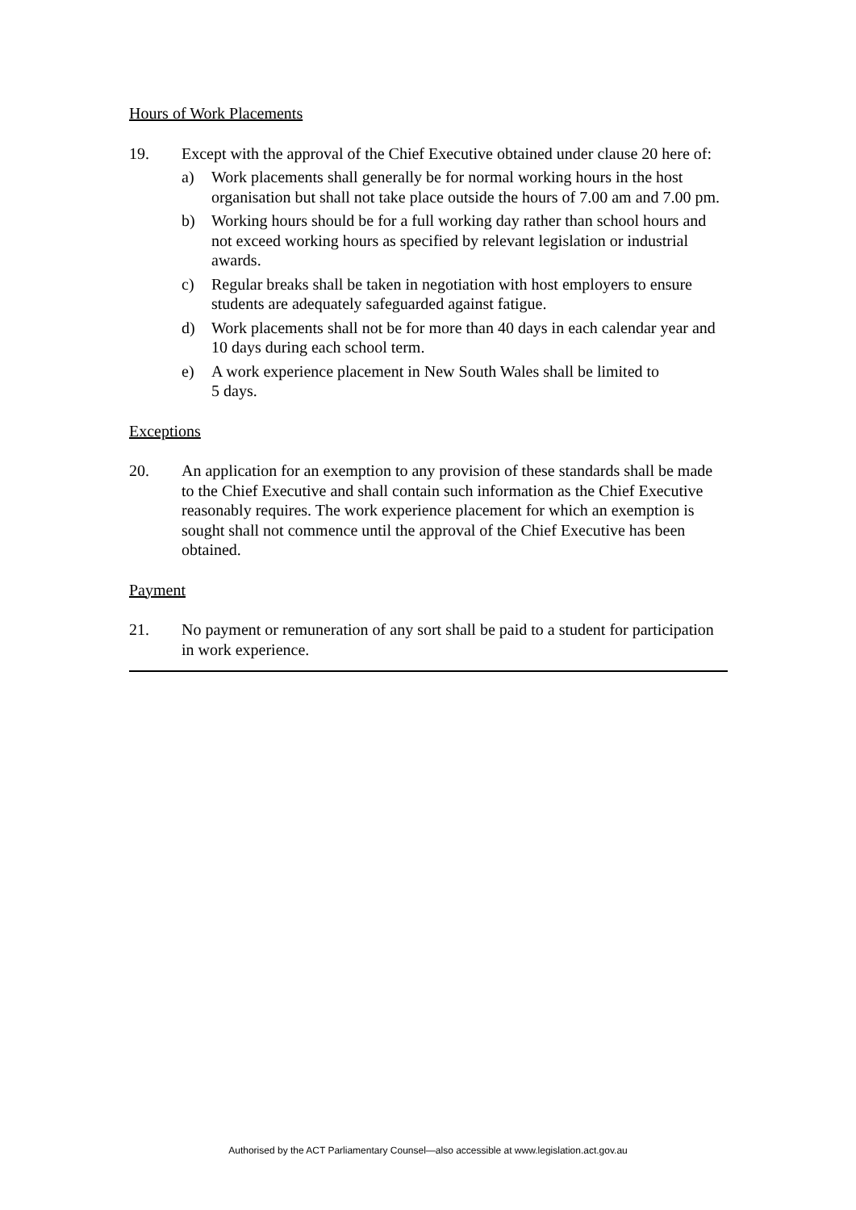Hours of Work Placements
19. Except with the approval of the Chief Executive obtained under clause 20 here of:
a) Work placements shall generally be for normal working hours in the host organisation but shall not take place outside the hours of 7.00 am and 7.00 pm.
b) Working hours should be for a full working day rather than school hours and not exceed working hours as specified by relevant legislation or industrial awards.
c) Regular breaks shall be taken in negotiation with host employers to ensure students are adequately safeguarded against fatigue.
d) Work placements shall not be for more than 40 days in each calendar year and 10 days during each school term.
e) A work experience placement in New South Wales shall be limited to
5 days.
Exceptions
20. An application for an exemption to any provision of these standards shall be made to the Chief Executive and shall contain such information as the Chief Executive reasonably requires. The work experience placement for which an exemption is sought shall not commence until the approval of the Chief Executive has been obtained.
Payment
21. No payment or remuneration of any sort shall be paid to a student for participation in work experience.
Authorised by the ACT Parliamentary Counsel—also accessible at www.legislation.act.gov.au